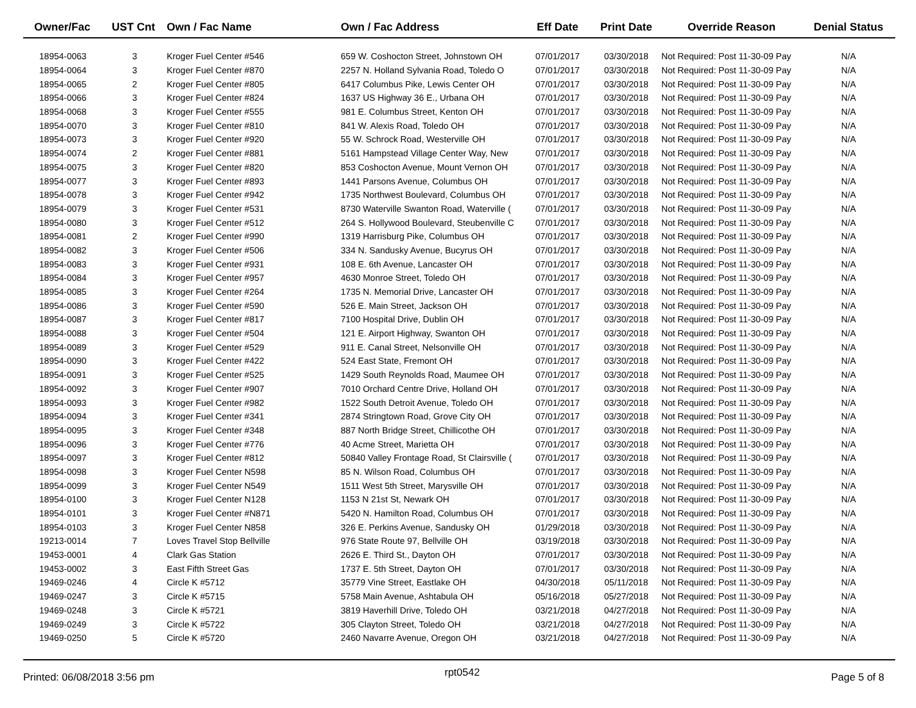| Owner/Fac | UST Cnt | Own / Fac Name | Own / Fac Address | Eff Date | Print Date | Override Reason | Denial Status |
| --- | --- | --- | --- | --- | --- | --- | --- |
| 18954-0063 | 3 | Kroger Fuel Center #546 | 659 W. Coshocton Street, Johnstown OH | 07/01/2017 | 03/30/2018 | Not Required: Post 11-30-09 Pay | N/A |
| 18954-0064 | 3 | Kroger Fuel Center #870 | 2257 N. Holland Sylvania Road, Toledo O | 07/01/2017 | 03/30/2018 | Not Required: Post 11-30-09 Pay | N/A |
| 18954-0065 | 2 | Kroger Fuel Center #805 | 6417 Columbus Pike, Lewis Center OH | 07/01/2017 | 03/30/2018 | Not Required: Post 11-30-09 Pay | N/A |
| 18954-0066 | 3 | Kroger Fuel Center #824 | 1637 US Highway 36 E., Urbana OH | 07/01/2017 | 03/30/2018 | Not Required: Post 11-30-09 Pay | N/A |
| 18954-0068 | 3 | Kroger Fuel Center #555 | 981 E. Columbus Street, Kenton OH | 07/01/2017 | 03/30/2018 | Not Required: Post 11-30-09 Pay | N/A |
| 18954-0070 | 3 | Kroger Fuel Center #810 | 841 W. Alexis Road, Toledo OH | 07/01/2017 | 03/30/2018 | Not Required: Post 11-30-09 Pay | N/A |
| 18954-0073 | 3 | Kroger Fuel Center #920 | 55 W. Schrock Road, Westerville OH | 07/01/2017 | 03/30/2018 | Not Required: Post 11-30-09 Pay | N/A |
| 18954-0074 | 2 | Kroger Fuel Center #881 | 5161 Hampstead Village Center Way, New | 07/01/2017 | 03/30/2018 | Not Required: Post 11-30-09 Pay | N/A |
| 18954-0075 | 3 | Kroger Fuel Center #820 | 853 Coshocton Avenue, Mount Vernon OH | 07/01/2017 | 03/30/2018 | Not Required: Post 11-30-09 Pay | N/A |
| 18954-0077 | 3 | Kroger Fuel Center #893 | 1441 Parsons Avenue, Columbus OH | 07/01/2017 | 03/30/2018 | Not Required: Post 11-30-09 Pay | N/A |
| 18954-0078 | 3 | Kroger Fuel Center #942 | 1735 Northwest Boulevard, Columbus OH | 07/01/2017 | 03/30/2018 | Not Required: Post 11-30-09 Pay | N/A |
| 18954-0079 | 3 | Kroger Fuel Center #531 | 8730 Waterville Swanton Road, Waterville ( | 07/01/2017 | 03/30/2018 | Not Required: Post 11-30-09 Pay | N/A |
| 18954-0080 | 3 | Kroger Fuel Center #512 | 264 S. Hollywood Boulevard, Steubenville C | 07/01/2017 | 03/30/2018 | Not Required: Post 11-30-09 Pay | N/A |
| 18954-0081 | 2 | Kroger Fuel Center #990 | 1319 Harrisburg Pike, Columbus OH | 07/01/2017 | 03/30/2018 | Not Required: Post 11-30-09 Pay | N/A |
| 18954-0082 | 3 | Kroger Fuel Center #506 | 334 N. Sandusky Avenue, Bucyrus OH | 07/01/2017 | 03/30/2018 | Not Required: Post 11-30-09 Pay | N/A |
| 18954-0083 | 3 | Kroger Fuel Center #931 | 108 E. 6th Avenue, Lancaster OH | 07/01/2017 | 03/30/2018 | Not Required: Post 11-30-09 Pay | N/A |
| 18954-0084 | 3 | Kroger Fuel Center #957 | 4630 Monroe Street, Toledo OH | 07/01/2017 | 03/30/2018 | Not Required: Post 11-30-09 Pay | N/A |
| 18954-0085 | 3 | Kroger Fuel Center #264 | 1735 N. Memorial Drive, Lancaster OH | 07/01/2017 | 03/30/2018 | Not Required: Post 11-30-09 Pay | N/A |
| 18954-0086 | 3 | Kroger Fuel Center #590 | 526 E. Main Street, Jackson OH | 07/01/2017 | 03/30/2018 | Not Required: Post 11-30-09 Pay | N/A |
| 18954-0087 | 3 | Kroger Fuel Center #817 | 7100 Hospital Drive, Dublin OH | 07/01/2017 | 03/30/2018 | Not Required: Post 11-30-09 Pay | N/A |
| 18954-0088 | 3 | Kroger Fuel Center #504 | 121 E. Airport Highway, Swanton OH | 07/01/2017 | 03/30/2018 | Not Required: Post 11-30-09 Pay | N/A |
| 18954-0089 | 3 | Kroger Fuel Center #529 | 911 E. Canal Street, Nelsonville OH | 07/01/2017 | 03/30/2018 | Not Required: Post 11-30-09 Pay | N/A |
| 18954-0090 | 3 | Kroger Fuel Center #422 | 524 East State, Fremont OH | 07/01/2017 | 03/30/2018 | Not Required: Post 11-30-09 Pay | N/A |
| 18954-0091 | 3 | Kroger Fuel Center #525 | 1429 South Reynolds Road, Maumee OH | 07/01/2017 | 03/30/2018 | Not Required: Post 11-30-09 Pay | N/A |
| 18954-0092 | 3 | Kroger Fuel Center #907 | 7010 Orchard Centre Drive, Holland OH | 07/01/2017 | 03/30/2018 | Not Required: Post 11-30-09 Pay | N/A |
| 18954-0093 | 3 | Kroger Fuel Center #982 | 1522 South Detroit Avenue, Toledo OH | 07/01/2017 | 03/30/2018 | Not Required: Post 11-30-09 Pay | N/A |
| 18954-0094 | 3 | Kroger Fuel Center #341 | 2874 Stringtown Road, Grove City OH | 07/01/2017 | 03/30/2018 | Not Required: Post 11-30-09 Pay | N/A |
| 18954-0095 | 3 | Kroger Fuel Center #348 | 887 North Bridge Street, Chillicothe OH | 07/01/2017 | 03/30/2018 | Not Required: Post 11-30-09 Pay | N/A |
| 18954-0096 | 3 | Kroger Fuel Center #776 | 40 Acme Street, Marietta OH | 07/01/2017 | 03/30/2018 | Not Required: Post 11-30-09 Pay | N/A |
| 18954-0097 | 3 | Kroger Fuel Center #812 | 50840 Valley Frontage Road, St Clairsville ( | 07/01/2017 | 03/30/2018 | Not Required: Post 11-30-09 Pay | N/A |
| 18954-0098 | 3 | Kroger Fuel Center N598 | 85 N. Wilson Road, Columbus OH | 07/01/2017 | 03/30/2018 | Not Required: Post 11-30-09 Pay | N/A |
| 18954-0099 | 3 | Kroger Fuel Center N549 | 1511 West 5th Street, Marysville OH | 07/01/2017 | 03/30/2018 | Not Required: Post 11-30-09 Pay | N/A |
| 18954-0100 | 3 | Kroger Fuel Center N128 | 1153 N 21st St, Newark OH | 07/01/2017 | 03/30/2018 | Not Required: Post 11-30-09 Pay | N/A |
| 18954-0101 | 3 | Kroger Fuel Center #N871 | 5420 N. Hamilton Road, Columbus OH | 07/01/2017 | 03/30/2018 | Not Required: Post 11-30-09 Pay | N/A |
| 18954-0103 | 3 | Kroger Fuel Center N858 | 326 E. Perkins Avenue, Sandusky OH | 01/29/2018 | 03/30/2018 | Not Required: Post 11-30-09 Pay | N/A |
| 19213-0014 | 7 | Loves Travel Stop Bellville | 976 State Route 97, Bellville OH | 03/19/2018 | 03/30/2018 | Not Required: Post 11-30-09 Pay | N/A |
| 19453-0001 | 4 | Clark Gas Station | 2626 E. Third St., Dayton OH | 07/01/2017 | 03/30/2018 | Not Required: Post 11-30-09 Pay | N/A |
| 19453-0002 | 3 | East Fifth Street Gas | 1737 E. 5th Street, Dayton OH | 07/01/2017 | 03/30/2018 | Not Required: Post 11-30-09 Pay | N/A |
| 19469-0246 | 4 | Circle K #5712 | 35779 Vine Street, Eastlake OH | 04/30/2018 | 05/11/2018 | Not Required: Post 11-30-09 Pay | N/A |
| 19469-0247 | 3 | Circle K #5715 | 5758 Main Avenue, Ashtabula OH | 05/16/2018 | 05/27/2018 | Not Required: Post 11-30-09 Pay | N/A |
| 19469-0248 | 3 | Circle K #5721 | 3819 Haverhill Drive, Toledo OH | 03/21/2018 | 04/27/2018 | Not Required: Post 11-30-09 Pay | N/A |
| 19469-0249 | 3 | Circle K #5722 | 305 Clayton Street, Toledo OH | 03/21/2018 | 04/27/2018 | Not Required: Post 11-30-09 Pay | N/A |
| 19469-0250 | 5 | Circle K #5720 | 2460 Navarre Avenue, Oregon OH | 03/21/2018 | 04/27/2018 | Not Required: Post 11-30-09 Pay | N/A |
Printed: 06/08/2018 3:56 pm rpt0542 Page 5 of 8